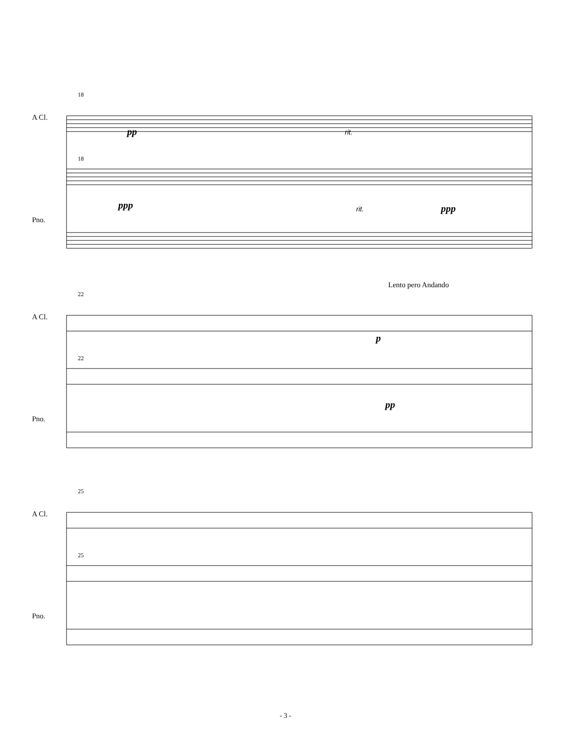18
A Cl.
pp rit.
18
ppp rit. ppp
Pno.
Lento pero Andando
22
A Cl.
p
22
pp
Pno.
25
A Cl.
25
Pno.
- 3 -